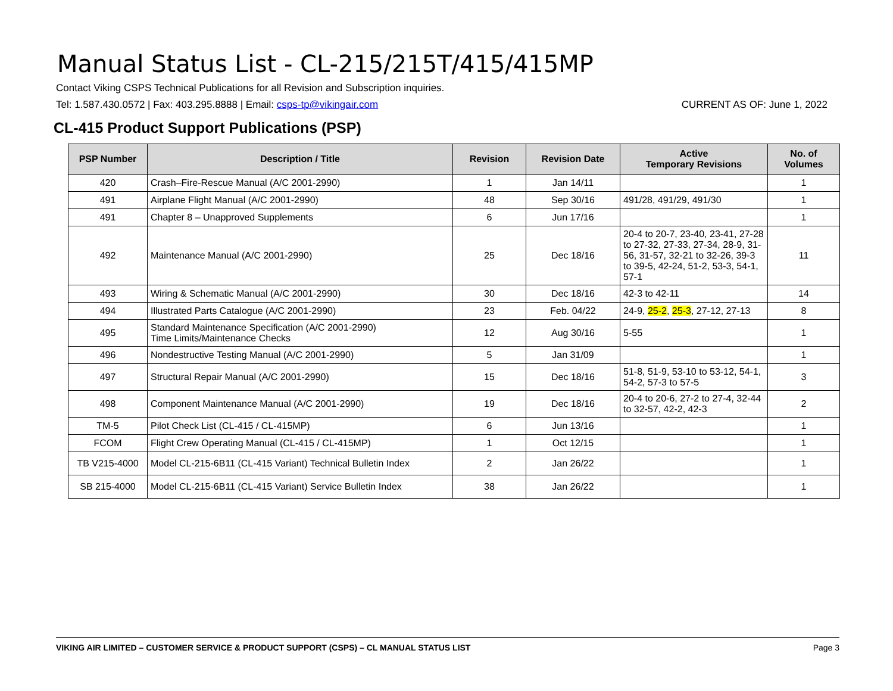Manual Status List - CL-215/215T/415/415MP
Contact Viking CSPS Technical Publications for all Revision and Subscription inquiries.
Tel: 1.587.430.0572 | Fax: 403.295.8888 | Email: csps-tp@vikingair.com CURRENT AS OF: June 1, 2022
CL-415 Product Support Publications (PSP)
| PSP Number | Description / Title | Revision | Revision Date | Active Temporary Revisions | No. of Volumes |
| --- | --- | --- | --- | --- | --- |
| 420 | Crash–Fire-Rescue Manual (A/C 2001-2990) | 1 | Jan 14/11 | | 1 |
| 491 | Airplane Flight Manual (A/C 2001-2990) | 48 | Sep 30/16 | 491/28, 491/29, 491/30 | 1 |
| 491 | Chapter 8 – Unapproved Supplements | 6 | Jun 17/16 | | 1 |
| 492 | Maintenance Manual (A/C 2001-2990) | 25 | Dec 18/16 | 20-4 to 20-7, 23-40, 23-41, 27-28 to 27-32, 27-33, 27-34, 28-9, 31-56, 31-57, 32-21 to 32-26, 39-3 to 39-5, 42-24, 51-2, 53-3, 54-1, 57-1 | 11 |
| 493 | Wiring & Schematic Manual (A/C 2001-2990) | 30 | Dec 18/16 | 42-3 to 42-11 | 14 |
| 494 | Illustrated Parts Catalogue (A/C 2001-2990) | 23 | Feb. 04/22 | 24-9, 25-2 , 25-3 , 27-12, 27-13 | 8 |
| 495 | Standard Maintenance Specification (A/C 2001-2990) Time Limits/Maintenance Checks | 12 | Aug 30/16 | 5-55 | 1 |
| 496 | Nondestructive Testing Manual (A/C 2001-2990) | 5 | Jan 31/09 | | 1 |
| 497 | Structural Repair Manual (A/C 2001-2990) | 15 | Dec 18/16 | 51-8, 51-9, 53-10 to 53-12, 54-1, 54-2, 57-3 to 57-5 | 3 |
| 498 | Component Maintenance Manual (A/C 2001-2990) | 19 | Dec 18/16 | 20-4 to 20-6, 27-2 to 27-4, 32-44 to 32-57, 42-2, 42-3 | 2 |
| TM-5 | Pilot Check List (CL-415 / CL-415MP) | 6 | Jun 13/16 | | 1 |
| FCOM | Flight Crew Operating Manual (CL-415 / CL-415MP) | 1 | Oct 12/15 | | 1 |
| TB V215-4000 | Model CL-215-6B11 (CL-415 Variant) Technical Bulletin Index | 2 | Jan 26/22 | | 1 |
| SB 215-4000 | Model CL-215-6B11 (CL-415 Variant) Service Bulletin Index | 38 | Jan 26/22 | | 1 |
VIKING AIR LIMITED – CUSTOMER SERVICE & PRODUCT SUPPORT (CSPS) – CL MANUAL STATUS LIST Page 3